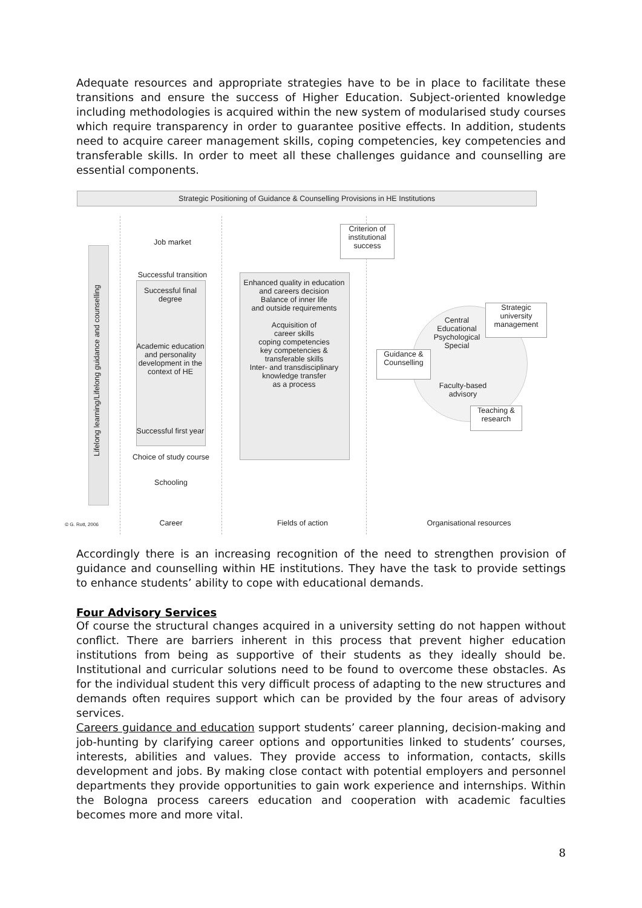Adequate resources and appropriate strategies have to be in place to facilitate these transitions and ensure the success of Higher Education. Subject-oriented knowledge including methodologies is acquired within the new system of modularised study courses which require transparency in order to guarantee positive effects. In addition, students need to acquire career management skills, coping competencies, key competencies and transferable skills. In order to meet all these challenges guidance and counselling are essential components.
Strategic Positioning of Guidance & Counselling Provisions in HE Institutions
Lifelong learning/Lifelong guidance and counselling
Job market
Successful transition
Successful final degree
Academic education and personality development in the context of HE
Successful first year
Choice of study course
Schooling
Enhanced quality in education
and careers decision
Balance of inner life
and outside requirements
Acquisition of
career skills
coping competencies
key competencies &
transferable skills
Inter- and transdisciplinary
knowledge transfer
as a process
Criterion of institutional success
Guidance & Counselling
Central Educational Psychological Special
Faculty-based advisory
Strategic university management
Teaching & research
© G. Rott, 2006 Career Fields of action
Organisational resources
Accordingly there is an increasing recognition of the need to strengthen provision of guidance and counselling within HE institutions. They have the task to provide settings to enhance students’ ability to cope with educational demands.
Four Advisory Services
Of course the structural changes acquired in a university setting do not happen without conflict. There are barriers inherent in this process that prevent higher education institutions from being as supportive of their students as they ideally should be. Institutional and curricular solutions need to be found to overcome these obstacles. As for the individual student this very difficult process of adapting to the new structures and demands often requires support which can be provided by the four areas of advisory services.
Careers guidance and education support students’ career planning, decision-making and job-hunting by clarifying career options and opportunities linked to students’ courses, interests, abilities and values. They provide access to information, contacts, skills development and jobs. By making close contact with potential employers and personnel departments they provide opportunities to gain work experience and internships. Within the Bologna process careers education and cooperation with academic faculties becomes more and more vital.
8